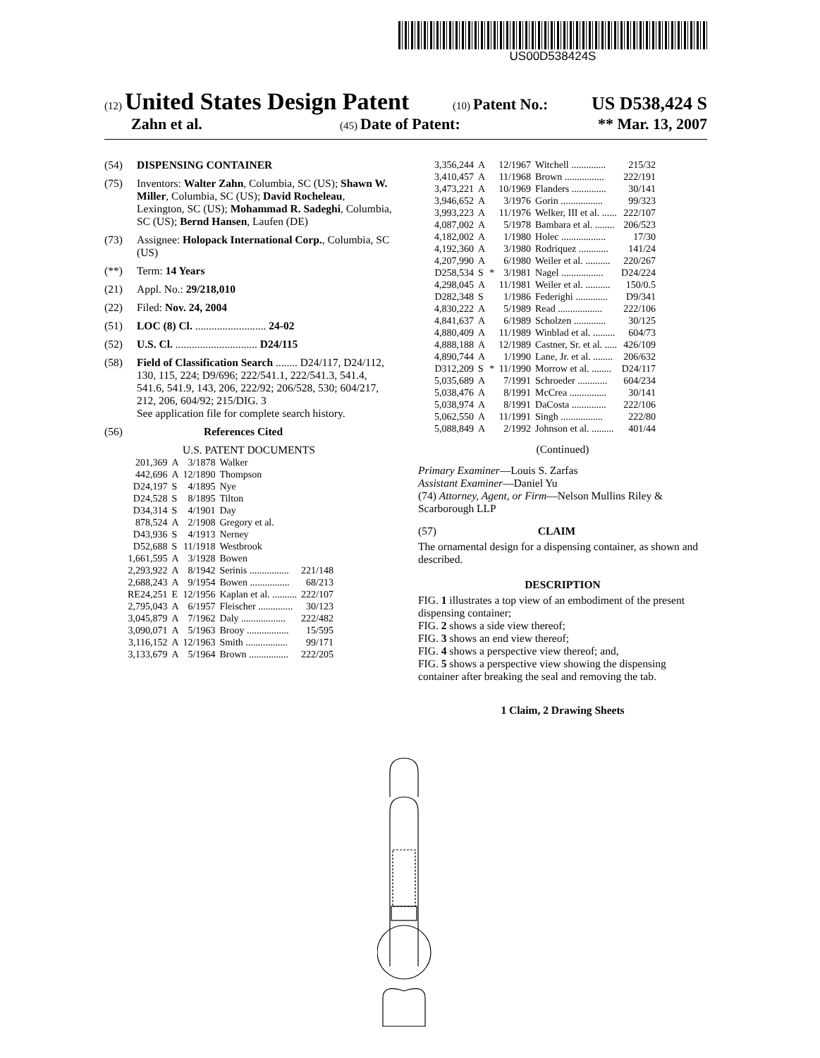US00D538424S
(12) United States Design Patent (10) Patent No.: US D538,424 S
Zahn et al. (45) Date of Patent: ** Mar. 13, 2007
(54) DISPENSING CONTAINER
(75) Inventors: Walter Zahn, Columbia, SC (US); Shawn W. Miller, Columbia, SC (US); David Rocheleau, Lexington, SC (US); Mohammad R. Sadeghi, Columbia, SC (US); Bernd Hansen, Laufen (DE)
(73) Assignee: Holopack International Corp., Columbia, SC (US)
(**) Term: 14 Years
(21) Appl. No.: 29/218,010
(22) Filed: Nov. 24, 2004
(51) LOC (8) Cl. .......................... 24-02
(52) U.S. Cl. .............................. D24/115
(58) Field of Classification Search ........ D24/117, D24/112, 130, 115, 224; D9/696; 222/541.1, 222/541.3, 541.4, 541.6, 541.9, 143, 206, 222/92; 206/528, 530; 604/217, 212, 206, 604/92; 215/DIG. 3
See application file for complete search history.
(56) References Cited
U.S. PATENT DOCUMENTS
| 201,369 | A | 3/1878 | Walker | |
| 442,696 | A | 12/1890 | Thompson | |
| D24,197 | S | 4/1895 | Nye | |
| D24,528 | S | 8/1895 | Tilton | |
| D34,314 | S | 4/1901 | Day | |
| 878,524 | A | 2/1908 | Gregory et al. | |
| D43,936 | S | 4/1913 | Nerney | |
| D52,688 | S | 11/1918 | Westbrook | |
| 1,661,595 | A | 3/1928 | Bowen | |
| 2,293,922 | A | 8/1942 | Serinis ................ | 221/148 |
| 2,688,243 | A | 9/1954 | Bowen ................ | 68/213 |
| RE24,251 | E | 12/1956 | Kaplan et al. .......... | 222/107 |
| 2,795,043 | A | 6/1957 | Fleischer .............. | 30/123 |
| 3,045,879 | A | 7/1962 | Daly .................. | 222/482 |
| 3,090,071 | A | 5/1963 | Brooy ................. | 15/595 |
| 3,116,152 | A | 12/1963 | Smith ................. | 99/171 |
| 3,133,679 | A | 5/1964 | Brown ................ | 222/205 |
| 3,356,244 | A | | 12/1967 | Witchell .............. | 215/32 |
| 3,410,457 | A | | 11/1968 | Brown ................ | 222/191 |
| 3,473,221 | A | | 10/1969 | Flanders .............. | 30/141 |
| 3,946,652 | A | | 3/1976 | Gorin ................. | 99/323 |
| 3,993,223 | A | | 11/1976 | Welker, III et al. ...... | 222/107 |
| 4,087,002 | A | | 5/1978 | Bambara et al. ........ | 206/523 |
| 4,182,002 | A | | 1/1980 | Holec .................. | 17/30 |
| 4,192,360 | A | | 3/1980 | Rodriquez ............ | 141/24 |
| 4,207,990 | A | | 6/1980 | Weiler et al. .......... | 220/267 |
| D258,534 | S | * | 3/1981 | Nagel ................. | D24/224 |
| 4,298,045 | A | | 11/1981 | Weiler et al. .......... | 150/0.5 |
| D282,348 | S | | 1/1986 | Federighi ............. | D9/341 |
| 4,830,222 | A | | 5/1989 | Read .................. | 222/106 |
| 4,841,637 | A | | 6/1989 | Scholzen ............. | 30/125 |
| 4,880,409 | A | | 11/1989 | Winblad et al. ......... | 604/73 |
| 4,888,188 | A | | 12/1989 | Castner, Sr. et al. ..... | 426/109 |
| 4,890,744 | A | | 1/1990 | Lane, Jr. et al. ........ | 206/632 |
| D312,209 | S | * | 11/1990 | Morrow et al. ........ | D24/117 |
| 5,035,689 | A | | 7/1991 | Schroeder ............ | 604/234 |
| 5,038,476 | A | | 8/1991 | McCrea ............... | 30/141 |
| 5,038,974 | A | | 8/1991 | DaCosta .............. | 222/106 |
| 5,062,550 | A | | 11/1991 | Singh ................. | 222/80 |
| 5,088,849 | A | | 2/1992 | Johnson et al. ......... | 401/44 |
(Continued)
Primary Examiner—Louis S. Zarfas
Assistant Examiner—Daniel Yu
(74) Attorney, Agent, or Firm—Nelson Mullins Riley & Scarborough LLP
(57) CLAIM
The ornamental design for a dispensing container, as shown and described.
DESCRIPTION
FIG. 1 illustrates a top view of an embodiment of the present dispensing container;
FIG. 2 shows a side view thereof;
FIG. 3 shows an end view thereof;
FIG. 4 shows a perspective view thereof; and,
FIG. 5 shows a perspective view showing the dispensing container after breaking the seal and removing the tab.
1 Claim, 2 Drawing Sheets